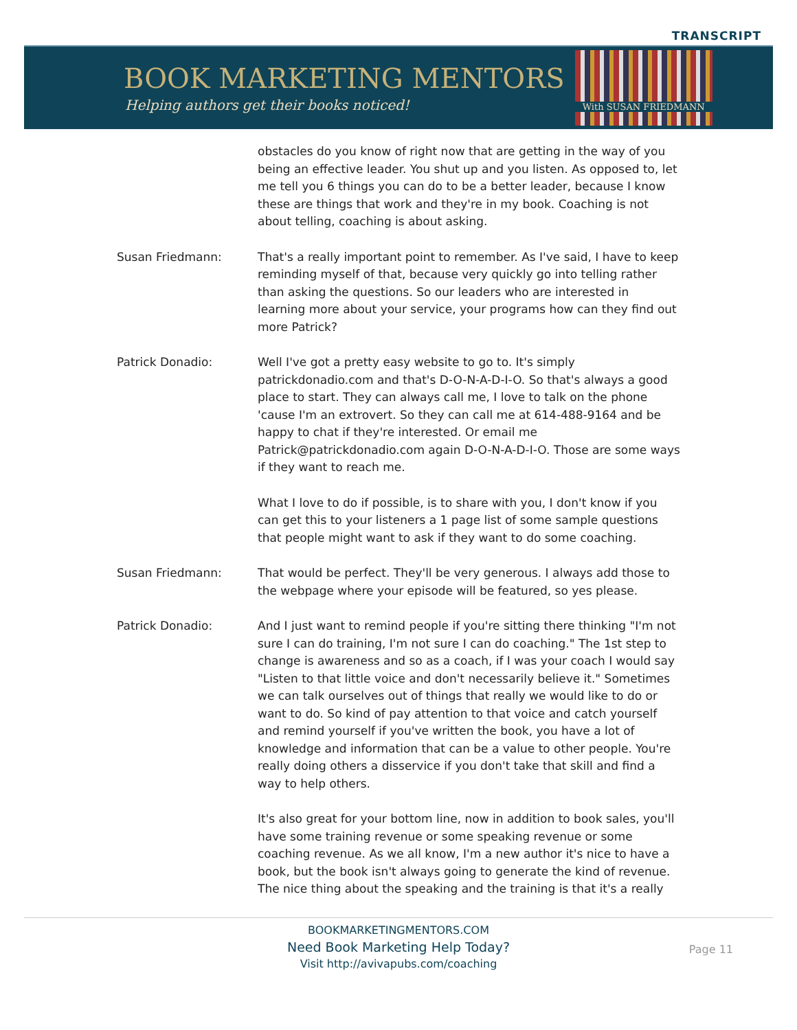TRANSCRIPT
BOOK MARKETING MENTORS
Helping authors get their books noticed!
With SUSAN FRIEDMANN
obstacles do you know of right now that are getting in the way of you being an effective leader. You shut up and you listen. As opposed to, let me tell you 6 things you can do to be a better leader, because I know these are things that work and they're in my book. Coaching is not about telling, coaching is about asking.
Susan Friedmann: That's a really important point to remember. As I've said, I have to keep reminding myself of that, because very quickly go into telling rather than asking the questions. So our leaders who are interested in learning more about your service, your programs how can they find out more Patrick?
Patrick Donadio: Well I've got a pretty easy website to go to. It's simply patrickdonadio.com and that's D-O-N-A-D-I-O. So that's always a good place to start. They can always call me, I love to talk on the phone 'cause I'm an extrovert. So they can call me at 614-488-9164 and be happy to chat if they're interested. Or email me Patrick@patrickdonadio.com again D-O-N-A-D-I-O. Those are some ways if they want to reach me.
What I love to do if possible, is to share with you, I don't know if you can get this to your listeners a 1 page list of some sample questions that people might want to ask if they want to do some coaching.
Susan Friedmann: That would be perfect. They'll be very generous. I always add those to the webpage where your episode will be featured, so yes please.
Patrick Donadio: And I just want to remind people if you're sitting there thinking "I'm not sure I can do training, I'm not sure I can do coaching." The 1st step to change is awareness and so as a coach, if I was your coach I would say "Listen to that little voice and don't necessarily believe it." Sometimes we can talk ourselves out of things that really we would like to do or want to do. So kind of pay attention to that voice and catch yourself and remind yourself if you've written the book, you have a lot of knowledge and information that can be a value to other people. You're really doing others a disservice if you don't take that skill and find a way to help others.
It's also great for your bottom line, now in addition to book sales, you'll have some training revenue or some speaking revenue or some coaching revenue. As we all know, I'm a new author it's nice to have a book, but the book isn't always going to generate the kind of revenue. The nice thing about the speaking and the training is that it's a really
BOOKMARKETINGMENTORS.COM
Need Book Marketing Help Today?
Visit http://avivapubs.com/coaching
Page 11